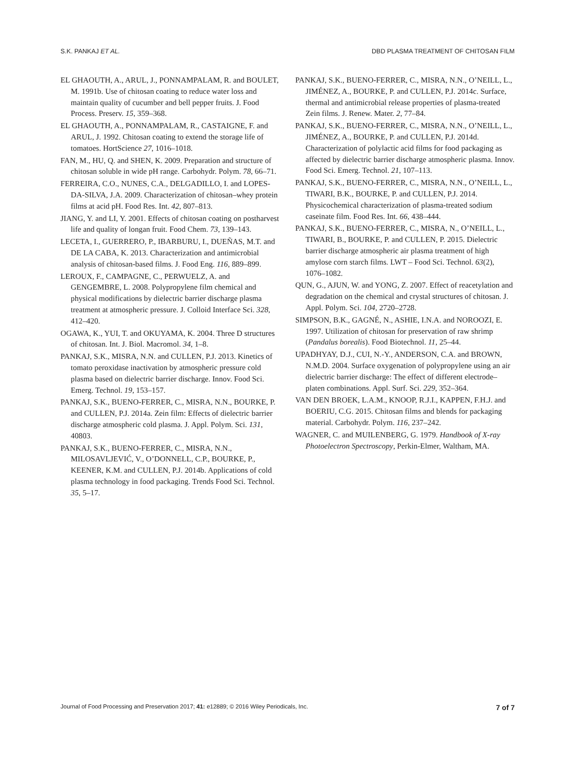S.K. PANKAJ ET AL. DBD PLASMA TREATMENT OF CHITOSAN FILM
EL GHAOUTH, A., ARUL, J., PONNAMPALAM, R. and BOULET, M. 1991b. Use of chitosan coating to reduce water loss and maintain quality of cucumber and bell pepper fruits. J. Food Process. Preserv. 15, 359–368.
EL GHAOUTH, A., PONNAMPALAM, R., CASTAIGNE, F. and ARUL, J. 1992. Chitosan coating to extend the storage life of tomatoes. HortScience 27, 1016–1018.
FAN, M., HU, Q. and SHEN, K. 2009. Preparation and structure of chitosan soluble in wide pH range. Carbohydr. Polym. 78, 66–71.
FERREIRA, C.O., NUNES, C.A., DELGADILLO, I. and LOPES-DA-SILVA, J.A. 2009. Characterization of chitosan–whey protein films at acid pH. Food Res. Int. 42, 807–813.
JIANG, Y. and LI, Y. 2001. Effects of chitosan coating on postharvest life and quality of longan fruit. Food Chem. 73, 139–143.
LECETA, I., GUERRERO, P., IBARBURU, I., DUEÑAS, M.T. and DE LA CABA, K. 2013. Characterization and antimicrobial analysis of chitosan-based films. J. Food Eng. 116, 889–899.
LEROUX, F., CAMPAGNE, C., PERWUELZ, A. and GENGEMBRE, L. 2008. Polypropylene film chemical and physical modifications by dielectric barrier discharge plasma treatment at atmospheric pressure. J. Colloid Interface Sci. 328, 412–420.
OGAWA, K., YUI, T. and OKUYAMA, K. 2004. Three D structures of chitosan. Int. J. Biol. Macromol. 34, 1–8.
PANKAJ, S.K., MISRA, N.N. and CULLEN, P.J. 2013. Kinetics of tomato peroxidase inactivation by atmospheric pressure cold plasma based on dielectric barrier discharge. Innov. Food Sci. Emerg. Technol. 19, 153–157.
PANKAJ, S.K., BUENO-FERRER, C., MISRA, N.N., BOURKE, P. and CULLEN, P.J. 2014a. Zein film: Effects of dielectric barrier discharge atmospheric cold plasma. J. Appl. Polym. Sci. 131, 40803.
PANKAJ, S.K., BUENO-FERRER, C., MISRA, N.N., MILOSAVLJEVIĆ, V., O’DONNELL, C.P., BOURKE, P., KEENER, K.M. and CULLEN, P.J. 2014b. Applications of cold plasma technology in food packaging. Trends Food Sci. Technol. 35, 5–17.
PANKAJ, S.K., BUENO-FERRER, C., MISRA, N.N., O’NEILL, L., JIMÉNEZ, A., BOURKE, P. and CULLEN, P.J. 2014c. Surface, thermal and antimicrobial release properties of plasma-treated Zein films. J. Renew. Mater. 2, 77–84.
PANKAJ, S.K., BUENO-FERRER, C., MISRA, N.N., O’NEILL, L., JIMÉNEZ, A., BOURKE, P. and CULLEN, P.J. 2014d. Characterization of polylactic acid films for food packaging as affected by dielectric barrier discharge atmospheric plasma. Innov. Food Sci. Emerg. Technol. 21, 107–113.
PANKAJ, S.K., BUENO-FERRER, C., MISRA, N.N., O’NEILL, L., TIWARI, B.K., BOURKE, P. and CULLEN, P.J. 2014. Physicochemical characterization of plasma-treated sodium caseinate film. Food Res. Int. 66, 438–444.
PANKAJ, S.K., BUENO-FERRER, C., MISRA, N., O’NEILL, L., TIWARI, B., BOURKE, P. and CULLEN, P. 2015. Dielectric barrier discharge atmospheric air plasma treatment of high amylose corn starch films. LWT – Food Sci. Technol. 63(2), 1076–1082.
QUN, G., AJUN, W. and YONG, Z. 2007. Effect of reacetylation and degradation on the chemical and crystal structures of chitosan. J. Appl. Polym. Sci. 104, 2720–2728.
SIMPSON, B.K., GAGNÉ, N., ASHIE, I.N.A. and NOROOZI, E. 1997. Utilization of chitosan for preservation of raw shrimp (Pandalus borealis). Food Biotechnol. 11, 25–44.
UPADHYAY, D.J., CUI, N.-Y., ANDERSON, C.A. and BROWN, N.M.D. 2004. Surface oxygenation of polypropylene using an air dielectric barrier discharge: The effect of different electrode–platen combinations. Appl. Surf. Sci. 229, 352–364.
VAN DEN BROEK, L.A.M., KNOOP, R.J.I., KAPPEN, F.H.J. and BOERIU, C.G. 2015. Chitosan films and blends for packaging material. Carbohydr. Polym. 116, 237–242.
WAGNER, C. and MUILENBERG, G. 1979. Handbook of X-ray Photoelectron Spectroscopy, Perkin-Elmer, Waltham, MA.
Journal of Food Processing and Preservation 2017; 41: e12889; © 2016 Wiley Periodicals, Inc. 7 of 7